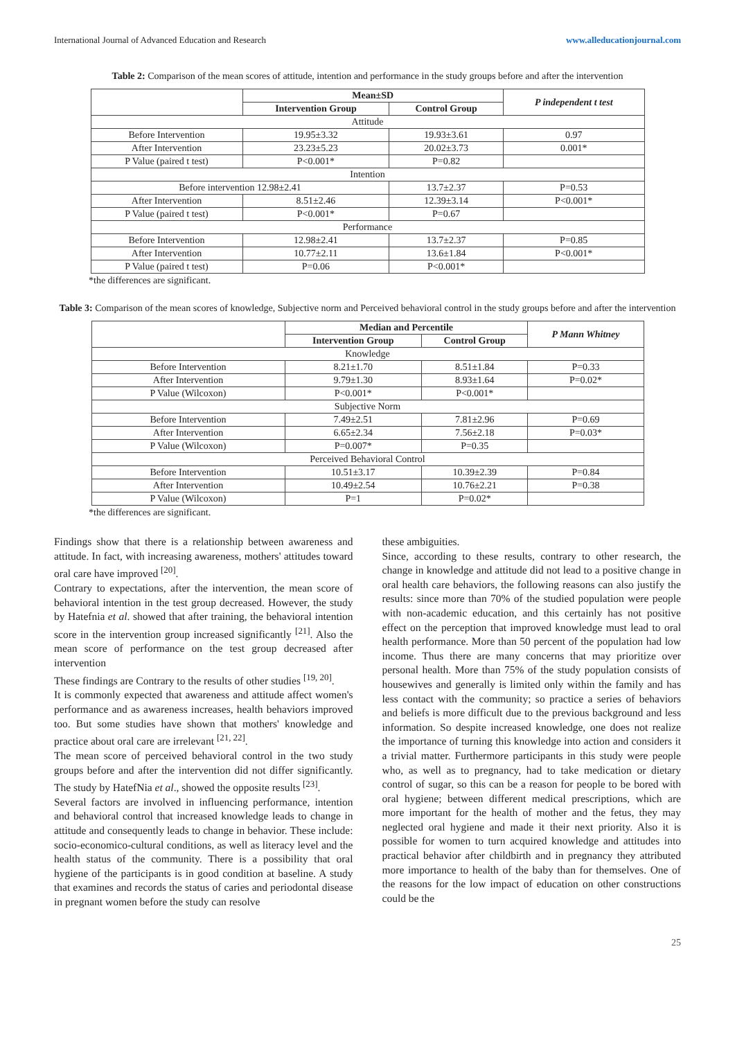International Journal of Advanced Education and Research www.alleducationjournal.com
Table 2: Comparison of the mean scores of attitude, intention and performance in the study groups before and after the intervention
| | Mean±SD | | P independent t test |
| --- | --- | --- | --- |
| | Intervention Group | Control Group | |
| Attitude | | | |
| Before Intervention | 19.95±3.32 | 19.93±3.61 | 0.97 |
| After Intervention | 23.23±5.23 | 20.02±3.73 | 0.001* |
| P Value (paired t test) | P<0.001* | P=0.82 | |
| Intention | | | |
| Before intervention 12.98±2.41 | | 13.7±2.37 | P=0.53 |
| After Intervention | 8.51±2.46 | 12.39±3.14 | P<0.001* |
| P Value (paired t test) | P<0.001* | P=0.67 | |
| Performance | | | |
| Before Intervention | 12.98±2.41 | 13.7±2.37 | P=0.85 |
| After Intervention | 10.77±2.11 | 13.6±1.84 | P<0.001* |
| P Value (paired t test) | P=0.06 | P<0.001* | |
*the differences are significant.
Table 3: Comparison of the mean scores of knowledge, Subjective norm and Perceived behavioral control in the study groups before and after the intervention
| | Median and Percentile | | P Mann Whitney |
| --- | --- | --- | --- |
| | Intervention Group | Control Group | |
| Knowledge | | | |
| Before Intervention | 8.21±1.70 | 8.51±1.84 | P=0.33 |
| After Intervention | 9.79±1.30 | 8.93±1.64 | P=0.02* |
| P Value (Wilcoxon) | P<0.001* | P<0.001* | |
| Subjective Norm | | | |
| Before Intervention | 7.49±2.51 | 7.81±2.96 | P=0.69 |
| After Intervention | 6.65±2.34 | 7.56±2.18 | P=0.03* |
| P Value (Wilcoxon) | P=0.007* | P=0.35 | |
| Perceived Behavioral Control | | | |
| Before Intervention | 10.51±3.17 | 10.39±2.39 | P=0.84 |
| After Intervention | 10.49±2.54 | 10.76±2.21 | P=0.38 |
| P Value (Wilcoxon) | P=1 | P=0.02* | |
*the differences are significant.
Findings show that there is a relationship between awareness and attitude. In fact, with increasing awareness, mothers' attitudes toward oral care have improved <sup>[20]</sup>.
Contrary to expectations, after the intervention, the mean score of behavioral intention in the test group decreased. However, the study by Hatefnia et al. showed that after training, the behavioral intention score in the intervention group increased significantly <sup>[21]</sup>. Also the mean score of performance on the test group decreased after intervention
These findings are Contrary to the results of other studies <sup>[19, 20]</sup>.
It is commonly expected that awareness and attitude affect women's performance and as awareness increases, health behaviors improved too. But some studies have shown that mothers' knowledge and practice about oral care are irrelevant <sup>[21, 22]</sup>.
The mean score of perceived behavioral control in the two study groups before and after the intervention did not differ significantly. The study by HatefNia et al., showed the opposite results <sup>[23]</sup>.
Several factors are involved in influencing performance, intention and behavioral control that increased knowledge leads to change in attitude and consequently leads to change in behavior. These include: socio-economico-cultural conditions, as well as literacy level and the health status of the community. There is a possibility that oral hygiene of the participants is in good condition at baseline. A study that examines and records the status of caries and periodontal disease in pregnant women before the study can resolve
these ambiguities.
Since, according to these results, contrary to other research, the change in knowledge and attitude did not lead to a positive change in oral health care behaviors, the following reasons can also justify the results: since more than 70% of the studied population were people with non-academic education, and this certainly has not positive effect on the perception that improved knowledge must lead to oral health performance. More than 50 percent of the population had low income. Thus there are many concerns that may prioritize over personal health. More than 75% of the study population consists of housewives and generally is limited only within the family and has less contact with the community; so practice a series of behaviors and beliefs is more difficult due to the previous background and less information. So despite increased knowledge, one does not realize the importance of turning this knowledge into action and considers it a trivial matter. Furthermore participants in this study were people who, as well as to pregnancy, had to take medication or dietary control of sugar, so this can be a reason for people to be bored with oral hygiene; between different medical prescriptions, which are more important for the health of mother and the fetus, they may neglected oral hygiene and made it their next priority. Also it is possible for women to turn acquired knowledge and attitudes into practical behavior after childbirth and in pregnancy they attributed more importance to health of the baby than for themselves. One of the reasons for the low impact of education on other constructions could be the
25